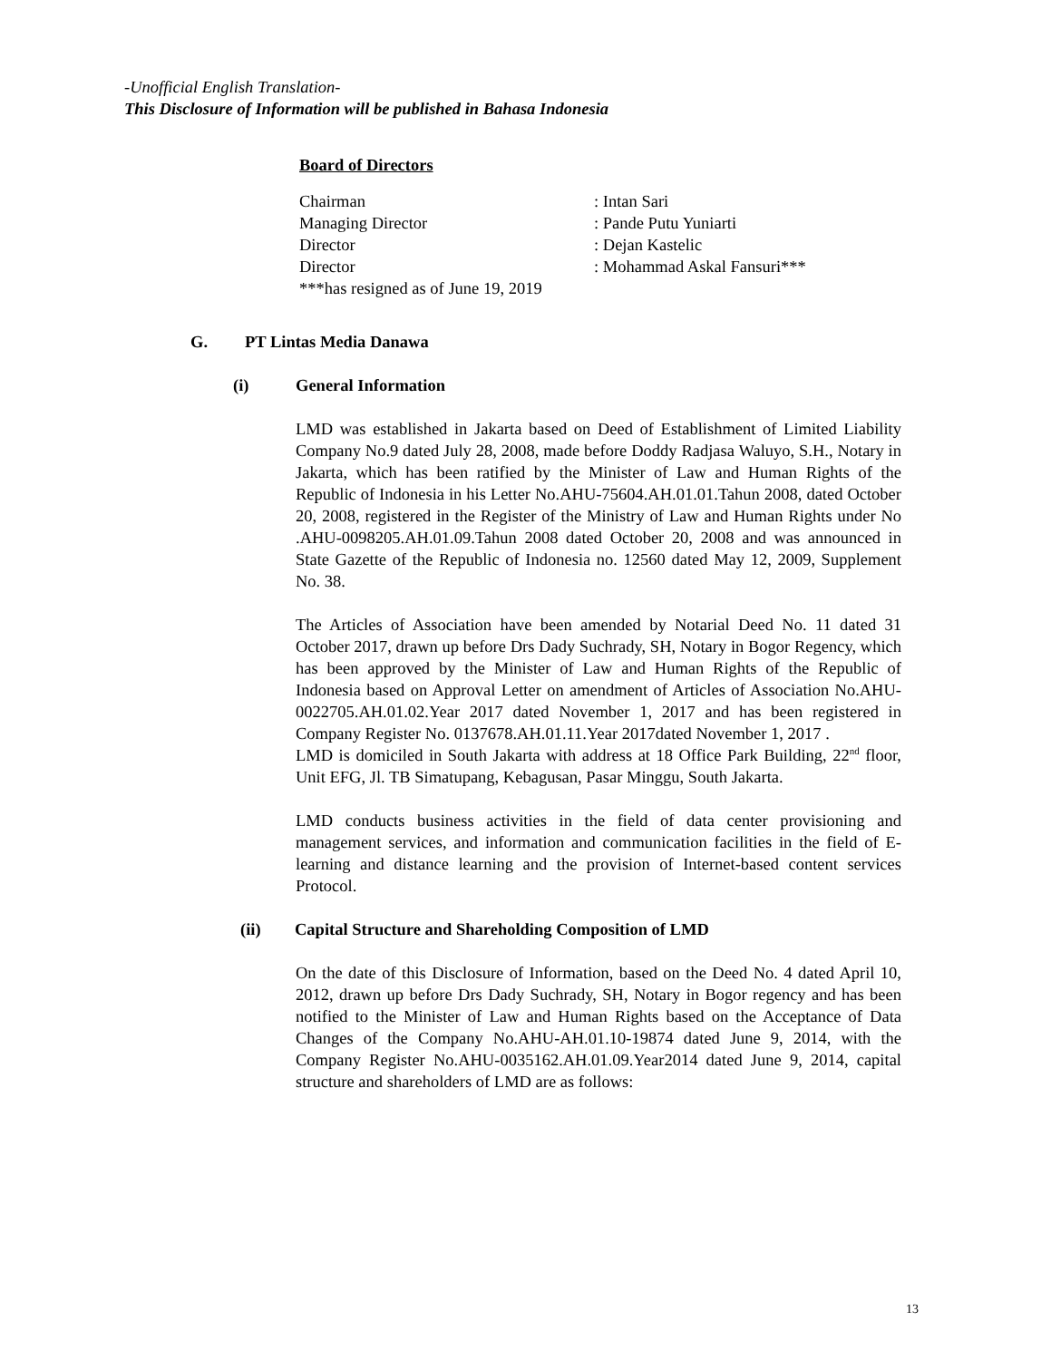-Unofficial English Translation-
This Disclosure of Information will be published in Bahasa Indonesia
Board of Directors
Chairman: Intan Sari
Managing Director: Pande Putu Yuniarti
Director: Dejan Kastelic
Director: Mohammad Askal Fansuri***
***has resigned as of June 19, 2019
G. PT Lintas Media Danawa
(i) General Information
LMD was established in Jakarta based on Deed of Establishment of Limited Liability Company No.9 dated July 28, 2008, made before Doddy Radjasa Waluyo, S.H., Notary in Jakarta, which has been ratified by the Minister of Law and Human Rights of the Republic of Indonesia in his Letter No.AHU-75604.AH.01.01.Tahun 2008, dated October 20, 2008, registered in the Register of the Ministry of Law and Human Rights under No .AHU-0098205.AH.01.09.Tahun 2008 dated October 20, 2008 and was announced in State Gazette of the Republic of Indonesia no. 12560 dated May 12, 2009, Supplement No. 38.
The Articles of Association have been amended by Notarial Deed No. 11 dated 31 October 2017, drawn up before Drs Dady Suchrady, SH, Notary in Bogor Regency, which has been approved by the Minister of Law and Human Rights of the Republic of Indonesia based on Approval Letter on amendment of Articles of Association No.AHU-0022705.AH.01.02.Year 2017 dated November 1, 2017 and has been registered in Company Register No. 0137678.AH.01.11.Year 2017dated November 1, 2017 .
LMD is domiciled in South Jakarta with address at 18 Office Park Building, 22<sup>nd</sup> floor, Unit EFG, Jl. TB Simatupang, Kebagusan, Pasar Minggu, South Jakarta.
LMD conducts business activities in the field of data center provisioning and management services, and information and communication facilities in the field of E-learning and distance learning and the provision of Internet-based content services Protocol.
(ii) Capital Structure and Shareholding Composition of LMD
On the date of this Disclosure of Information, based on the Deed No. 4 dated April 10, 2012, drawn up before Drs Dady Suchrady, SH, Notary in Bogor regency and has been notified to the Minister of Law and Human Rights based on the Acceptance of Data Changes of the Company No.AHU-AH.01.10-19874 dated June 9, 2014, with the Company Register No.AHU-0035162.AH.01.09.Year2014 dated June 9, 2014, capital structure and shareholders of LMD are as follows:
13